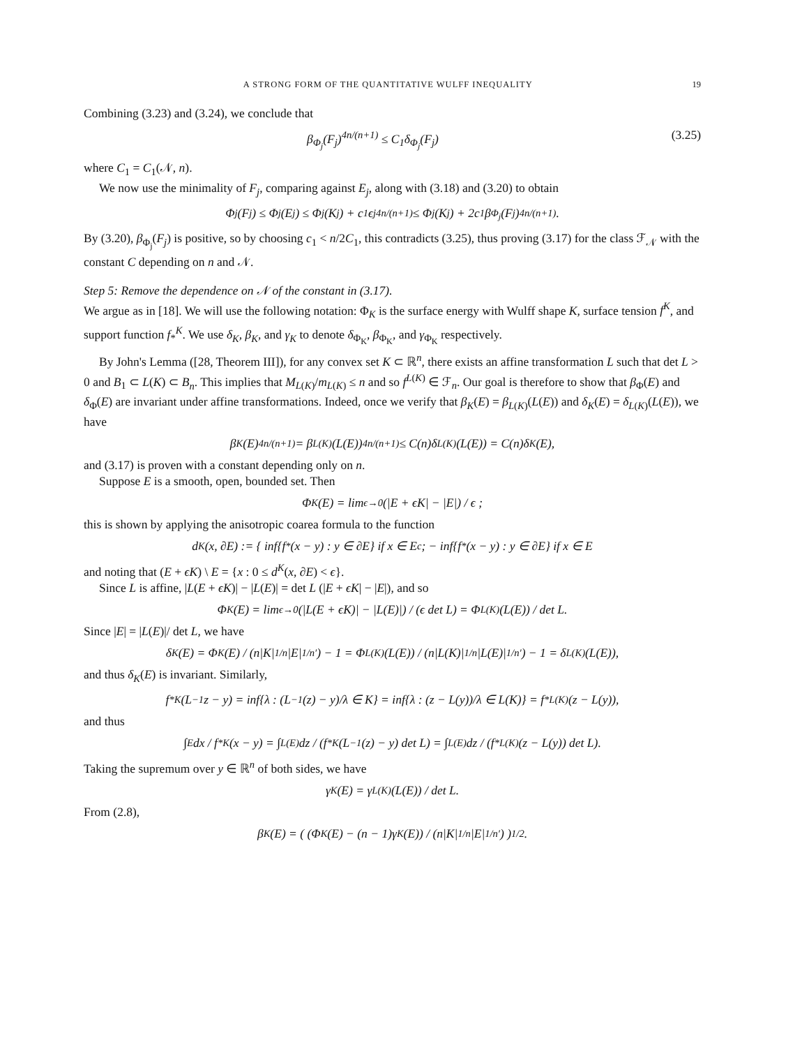A STRONG FORM OF THE QUANTITATIVE WULFF INEQUALITY 19
Combining (3.23) and (3.24), we conclude that
β<sub>Φ<sub>j</sub></sub>(F<sub>j</sub>)<sup>4n/(n+1)</sup> ≤ C<sub>1</sub>δ<sub>Φ<sub>j</sub></sub>(F<sub>j</sub>) (3.25)
where C<sub>1</sub> = C<sub>1</sub>(𝒩, n).
We now use the minimality of F<sub>j</sub>, comparing against E<sub>j</sub>, along with (3.18) and (3.20) to obtain
Φ<sub>j</sub>(F<sub>j</sub>) ≤ Φ<sub>j</sub>(E<sub>j</sub>) ≤ Φ<sub>j</sub>(K<sub>j</sub>) + c<sub>1</sub>ϵ<sub>j</sub><sup>4n/(n+1)</sup> ≤ Φ<sub>j</sub>(K<sub>j</sub>) + 2c<sub>1</sub>β<sub>Φ<sub>j</sub></sub>(F<sub>j</sub>)<sup>4n/(n+1)</sup>.
By (3.20), β<sub>Φ<sub>j</sub></sub>(F<sub>j</sub>) is positive, so by choosing c<sub>1</sub> < n/2C<sub>1</sub>, this contradicts (3.25), thus proving (3.17) for the class ℱ<sub>𝒩</sub> with the constant C depending on n and 𝒩.
Step 5: Remove the dependence on 𝒩 of the constant in (3.17).
We argue as in [18]. We will use the following notation: Φ<sub>K</sub> is the surface energy with Wulff shape K, surface tension f<sup>K</sup>, and support function f<sub>*</sub><sup>K</sup>. We use δ<sub>K</sub>, β<sub>K</sub>, and γ<sub>K</sub> to denote δ<sub>Φ<sub>K</sub></sub>, β<sub>Φ<sub>K</sub></sub>, and γ<sub>Φ<sub>K</sub></sub> respectively.
By John's Lemma ([28, Theorem III]), for any convex set K ⊂ ℝ<sup>n</sup>, there exists an affine transformation L such that det L > 0 and B<sub>1</sub> ⊂ L(K) ⊂ B<sub>n</sub>. This implies that M<sub>L(K)</sub>/m<sub>L(K)</sub> ≤ n and so f<sup>L(K)</sup> ∈ ℱ<sub>n</sub>. Our goal is therefore to show that β<sub>Φ</sub>(E) and δ<sub>Φ</sub>(E) are invariant under affine transformations. Indeed, once we verify that β<sub>K</sub>(E) = β<sub>L(K)</sub>(L(E)) and δ<sub>K</sub>(E) = δ<sub>L(K)</sub>(L(E)), we have
β<sub>K</sub>(E)<sup>4n/(n+1)</sup> = β<sub>L(K)</sub>(L(E))<sup>4n/(n+1)</sup> ≤ C(n)δ<sub>L(K)</sub>(L(E)) = C(n)δ<sub>K</sub>(E),
and (3.17) is proven with a constant depending only on n.
Suppose E is a smooth, open, bounded set. Then
Φ<sub>K</sub>(E) = lim<sub>ϵ→0</sub> (|E + ϵK| − |E|) / ϵ ;
this is shown by applying the anisotropic coarea formula to the function
d<sup>K</sup>(x, ∂E) := { inf{f<sub>*</sub>(x − y) : y ∈ ∂E} if x ∈ E<sup>c</sup>; − inf{f<sub>*</sub>(x − y) : y ∈ ∂E} if x ∈ E
and noting that (E + ϵK) \ E = {x : 0 ≤ d<sup>K</sup>(x, ∂E) < ϵ}.
Since L is affine, |L(E + ϵK)| − |L(E)| = det L (|E + ϵK| − |E|), and so
Φ<sub>K</sub>(E) = lim<sub>ϵ→0</sub> (|L(E + ϵK)| − |L(E)|) / (ϵ det L) = Φ<sub>L(K)</sub>(L(E)) / det L.
Since |E| = |L(E)|/ det L, we have
δ<sub>K</sub>(E) = Φ<sub>K</sub>(E) / (n|K|<sup>1/n</sup>|E|<sup>1/n′</sup>) − 1 = Φ<sub>L(K)</sub>(L(E)) / (n|L(K)|<sup>1/n</sup>|L(E)|<sup>1/n′</sup>) − 1 = δ<sub>L(K)</sub>(L(E)),
and thus δ<sub>K</sub>(E) is invariant. Similarly,
f<sub>*</sub><sup>K</sup>(L<sup>−1</sup>z − y) = inf{λ : (L<sup>−1</sup>(z) − y)/λ ∈ K} = inf{λ : (z − L(y))/λ ∈ L(K)} = f<sub>*</sub><sup>L(K)</sup>(z − L(y)),
and thus
∫<sub>E</sub> dx / f<sub>*</sub><sup>K</sup>(x − y) = ∫<sub>L(E)</sub> dz / (f<sub>*</sub><sup>K</sup>(L<sup>−1</sup>(z) − y) det L) = ∫<sub>L(E)</sub> dz / (f<sub>*</sub><sup>L(K)</sup>(z − L(y)) det L).
Taking the supremum over y ∈ ℝ<sup>n</sup> of both sides, we have
γ<sub>K</sub>(E) = γ<sub>L(K)</sub>(L(E)) / det L.
From (2.8),
β<sub>K</sub>(E) = ( (Φ<sub>K</sub>(E) − (n − 1)γ<sub>K</sub>(E)) / (n|K|<sup>1/n</sup>|E|<sup>1/n′</sup>) )<sup>1/2</sup>.